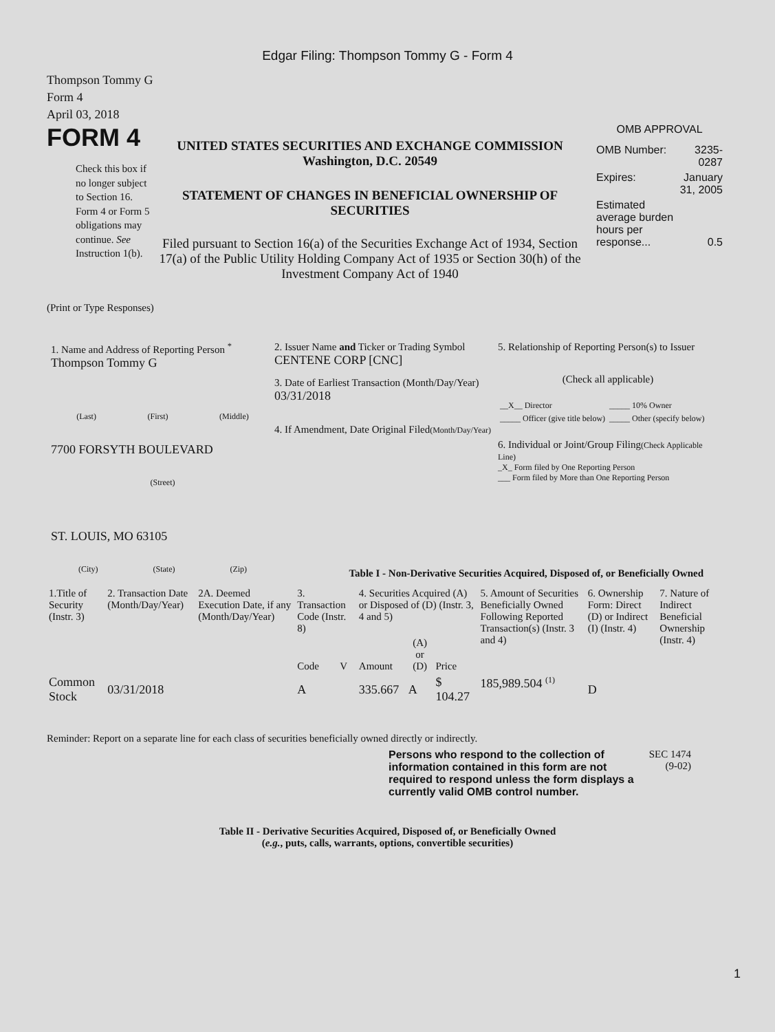Edgar Filing: Thompson Tommy G - Form 4
Thompson Tommy G
Form 4
April 03, 2018
FORM 4
Check this box if no longer subject to Section 16. Form 4 or Form 5 obligations may continue. See Instruction 1(b).
UNITED STATES SECURITIES AND EXCHANGE COMMISSION
Washington, D.C. 20549
STATEMENT OF CHANGES IN BENEFICIAL OWNERSHIP OF SECURITIES
Filed pursuant to Section 16(a) of the Securities Exchange Act of 1934, Section 17(a) of the Public Utility Holding Company Act of 1935 or Section 30(h) of the Investment Company Act of 1940
OMB APPROVAL
| OMB Number: | 3235-0287 |
| Expires: | January 31, 2005 |
| Estimated average burden hours per response... | 0.5 |
(Print or Type Responses)
1. Name and Address of Reporting Person <sup>*</sup>
Thompson Tommy G
(Last) (First) (Middle)
7700 FORSYTH BOULEVARD
(Street)
ST. LOUIS, MO 63105
(City) (State) (Zip)
2. Issuer Name and Ticker or Trading Symbol
CENTENE CORP [CNC]
3. Date of Earliest Transaction (Month/Day/Year)
03/31/2018
4. If Amendment, Date Original Filed(Month/Day/Year)
5. Relationship of Reporting Person(s) to Issuer
(Check all applicable)
| __X__ Director | _____ 10% Owner |
| _____ Officer (give title below) | _____ Other (specify below) |
6. Individual or Joint/Group Filing(Check Applicable Line)
_X_ Form filed by One Reporting Person
___ Form filed by More than One Reporting Person
Table I - Non-Derivative Securities Acquired, Disposed of, or Beneficially Owned
| 1.Title of Security (Instr. 3) | 2. Transaction Date (Month/Day/Year) | 2A. Deemed Execution Date, if any (Month/Day/Year) | 3. Transaction Code (Instr. 8) | | 4. Securities Acquired (A) or Disposed of (D) (Instr. 3, 4 and 5) | | | 5. Amount of Securities Beneficially Owned Following Reported Transaction(s) (Instr. 3 and 4) | 6. Ownership Form: Direct (D) or Indirect (I) (Instr. 4) | 7. Nature of Indirect Beneficial Ownership (Instr. 4) |
| --- | --- | --- | --- | --- | --- | --- | --- | --- | --- | --- |
| | | | Code | V | Amount | (A) or (D) | Price | | | |
| Common Stock | 03/31/2018 | | A | | 335.667 | A | $ 104.27 | 185,989.504 <sup>(1)</sup> | D | |
Reminder: Report on a separate line for each class of securities beneficially owned directly or indirectly.
Persons who respond to the collection of information contained in this form are not required to respond unless the form displays a currently valid OMB control number.
SEC 1474 (9-02)
Table II - Derivative Securities Acquired, Disposed of, or Beneficially Owned
(e.g., puts, calls, warrants, options, convertible securities)
1